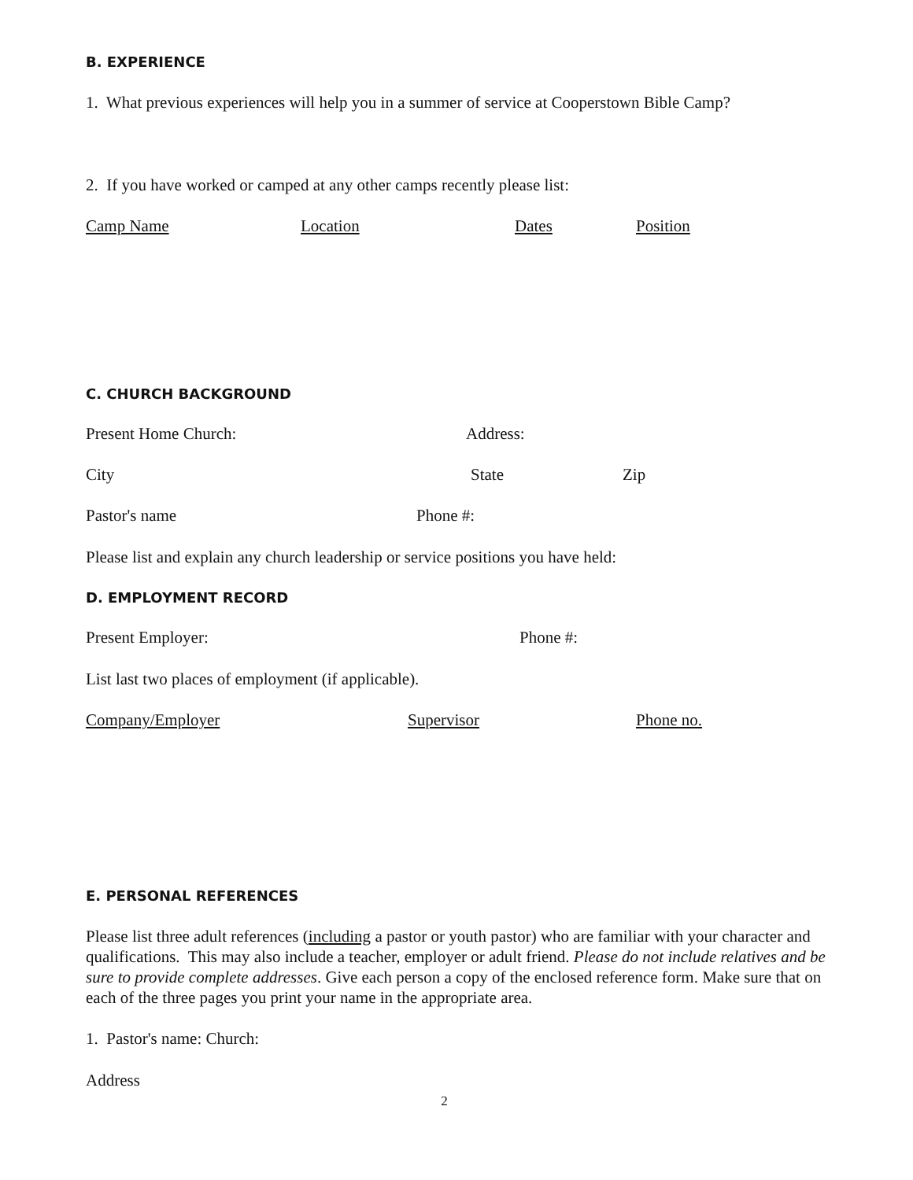B. EXPERIENCE
1. What previous experiences will help you in a summer of service at Cooperstown Bible Camp?
2. If you have worked or camped at any other camps recently please list:
Camp Name Location Dates Position
C. CHURCH BACKGROUND
Present Home Church: Address:
City State Zip
Pastor's name Phone #:
Please list and explain any church leadership or service positions you have held:
D. EMPLOYMENT RECORD
Present Employer: Phone #:
List last two places of employment (if applicable).
Company/Employer Supervisor Phone no.
E. PERSONAL REFERENCES
Please list three adult references (including a pastor or youth pastor) who are familiar with your character and qualifications. This may also include a teacher, employer or adult friend. Please do not include relatives and be sure to provide complete addresses. Give each person a copy of the enclosed reference form. Make sure that on each of the three pages you print your name in the appropriate area.
1. Pastor's name: Church:
Address
2